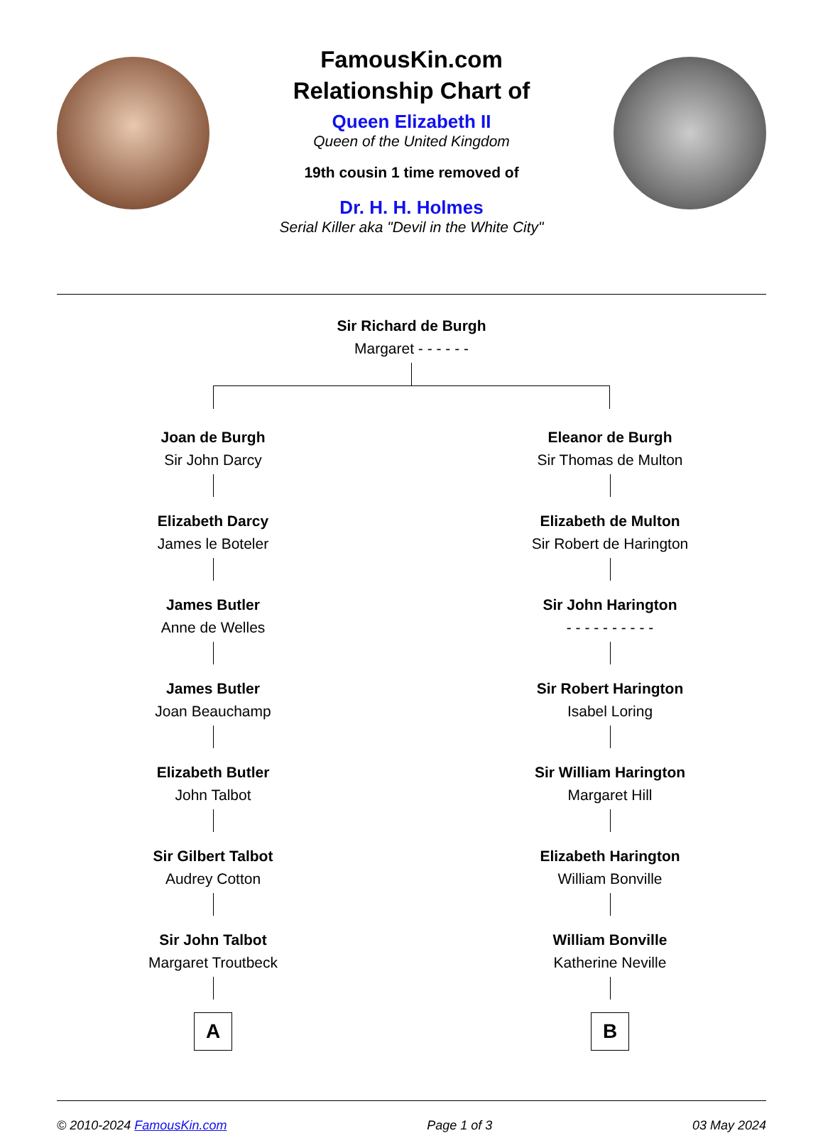FamousKin.com
Relationship Chart of
Queen Elizabeth II
Queen of the United Kingdom
19th cousin 1 time removed of
Dr. H. H. Holmes
Serial Killer aka "Devil in the White City"
Sir Richard de Burgh
Margaret - - - - - -
Joan de Burgh
Sir John Darcy
Elizabeth Darcy
James le Boteler
James Butler
Anne de Welles
James Butler
Joan Beauchamp
Elizabeth Butler
John Talbot
Sir Gilbert Talbot
Audrey Cotton
Sir John Talbot
Margaret Troutbeck
A
Eleanor de Burgh
Sir Thomas de Multon
Elizabeth de Multon
Sir Robert de Harington
Sir John Harington
- - - - - - - - - -
Sir Robert Harington
Isabel Loring
Sir William Harington
Margaret Hill
Elizabeth Harington
William Bonville
William Bonville
Katherine Neville
B
© 2010-2024 FamousKin.com Page 1 of 3 03 May 2024